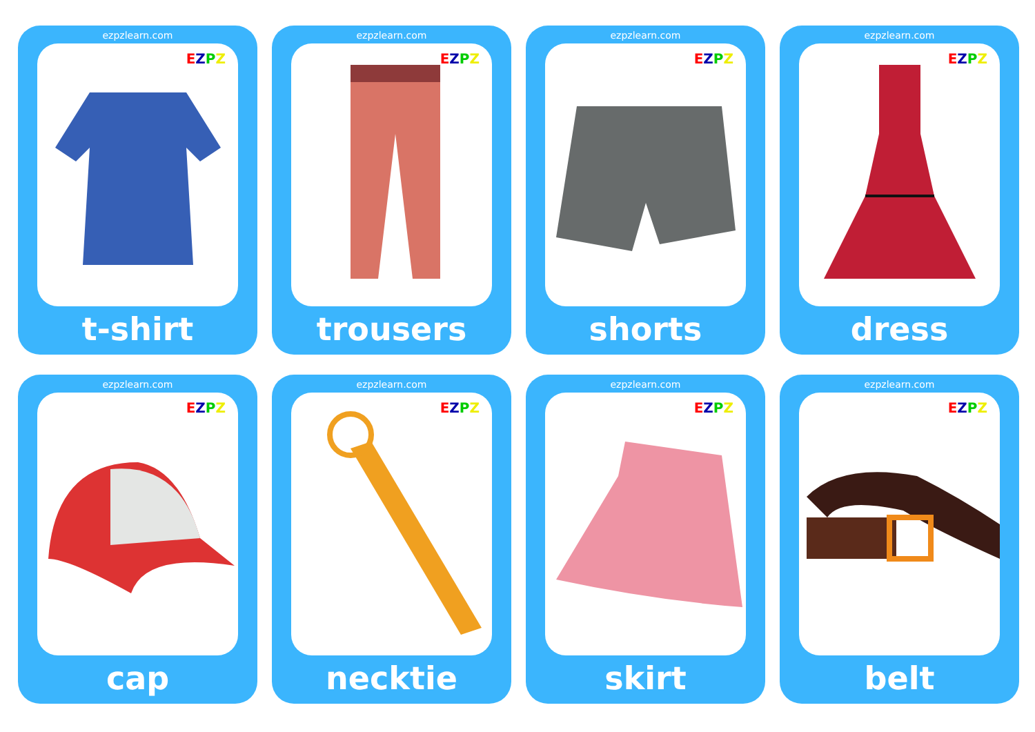ezpzlearn.com
EZPZ
t-shirt
ezpzlearn.com
EZPZ
trousers
ezpzlearn.com
EZPZ
shorts
ezpzlearn.com
EZPZ
dress
ezpzlearn.com
EZPZ
cap
ezpzlearn.com
EZPZ
necktie
ezpzlearn.com
EZPZ
skirt
ezpzlearn.com
EZPZ
belt